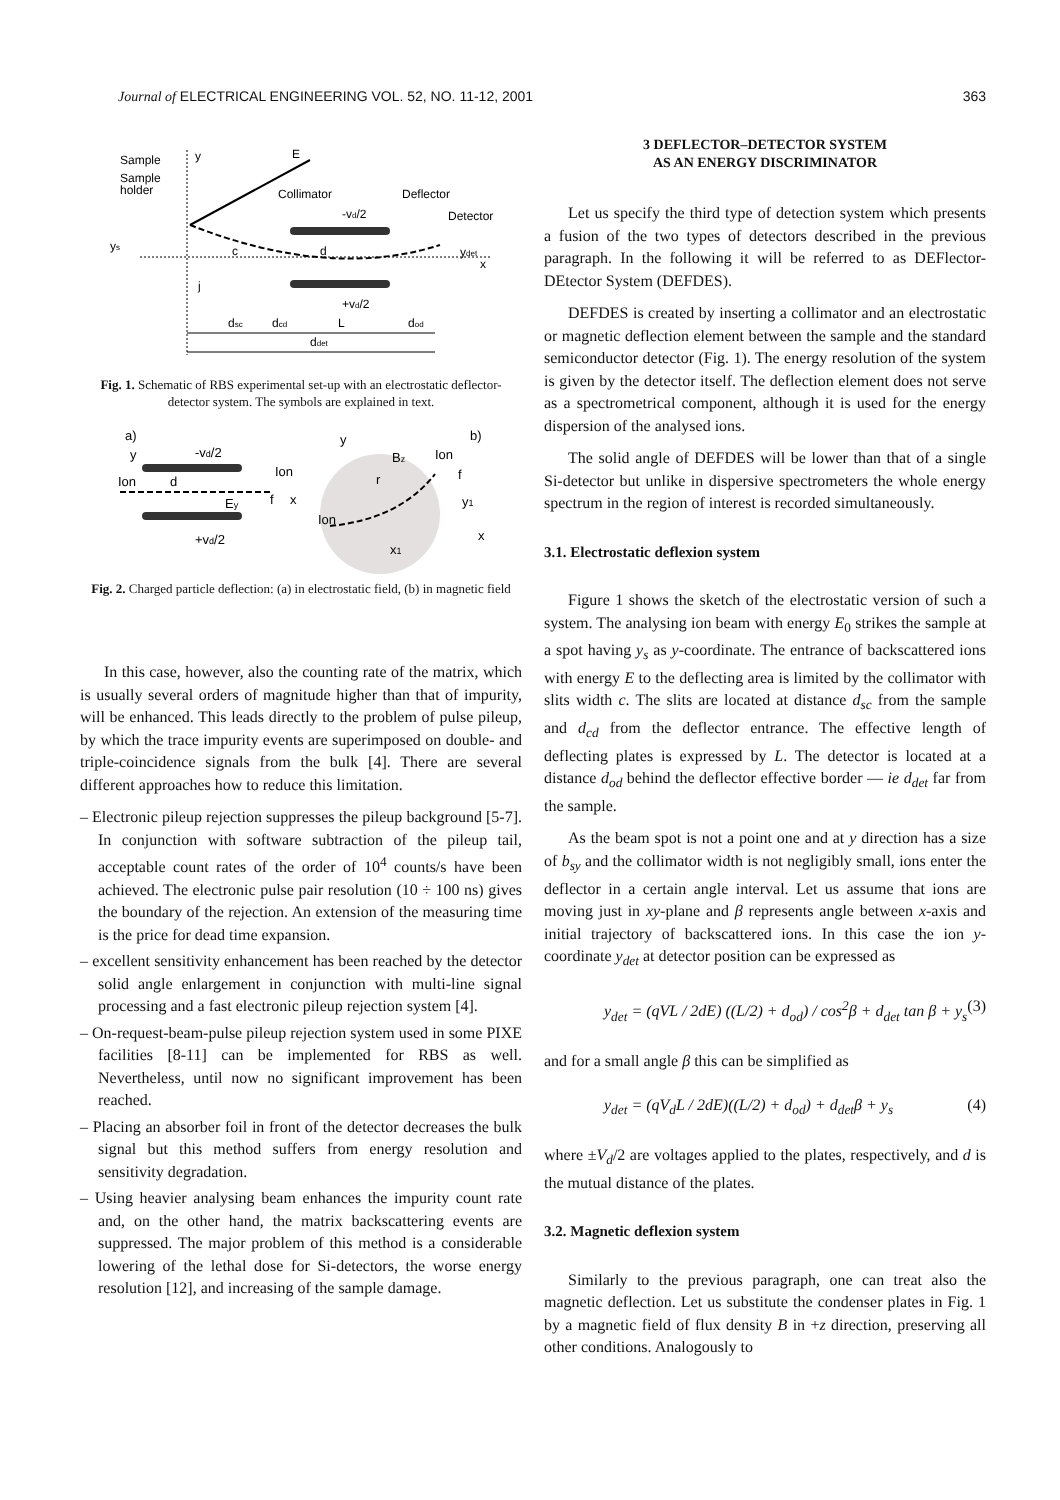Journal of ELECTRICAL ENGINEERING VOL. 52, NO. 11-12, 2001 363
Sample
Sample
holder
y
E
Collimator
Deflector
Detector
-vd/2
+vd/2
ys
c
d
ydet
x
j
dsc
dcd
L
dod
ddet
Fig. 1. Schematic of RBS experimental set-up with an electrostatic deflector-detector system. The symbols are explained in text.
a)
b)
y
-vd/2
Ion
d
Ion
Ey
f
x
+vd/2
y
Bz
r
Ion
f
y1
Ion
x
x1
Fig. 2. Charged particle deflection: (a) in electrostatic field, (b) in magnetic field
In this case, however, also the counting rate of the matrix, which is usually several orders of magnitude higher than that of impurity, will be enhanced. This leads directly to the problem of pulse pileup, by which the trace impurity events are superimposed on double- and triple-coincidence signals from the bulk [4]. There are several different approaches how to reduce this limitation.
– Electronic pileup rejection suppresses the pileup background [5-7]. In conjunction with software subtraction of the pileup tail, acceptable count rates of the order of 10<sup>4</sup> counts/s have been achieved. The electronic pulse pair resolution (10 ÷ 100 ns) gives the boundary of the rejection. An extension of the measuring time is the price for dead time expansion.
– excellent sensitivity enhancement has been reached by the detector solid angle enlargement in conjunction with multi-line signal processing and a fast electronic pileup rejection system [4].
– On-request-beam-pulse pileup rejection system used in some PIXE facilities [8-11] can be implemented for RBS as well. Nevertheless, until now no significant improvement has been reached.
– Placing an absorber foil in front of the detector decreases the bulk signal but this method suffers from energy resolution and sensitivity degradation.
– Using heavier analysing beam enhances the impurity count rate and, on the other hand, the matrix backscattering events are suppressed. The major problem of this method is a considerable lowering of the lethal dose for Si-detectors, the worse energy resolution [12], and increasing of the sample damage.
3 DEFLECTOR–DETECTOR SYSTEM
AS AN ENERGY DISCRIMINATOR
Let us specify the third type of detection system which presents a fusion of the two types of detectors described in the previous paragraph. In the following it will be referred to as DEFlector-DEtector System (DEFDES).
DEFDES is created by inserting a collimator and an electrostatic or magnetic deflection element between the sample and the standard semiconductor detector (Fig. 1). The energy resolution of the system is given by the detector itself. The deflection element does not serve as a spectrometrical component, although it is used for the energy dispersion of the analysed ions.
The solid angle of DEFDES will be lower than that of a single Si-detector but unlike in dispersive spectrometers the whole energy spectrum in the region of interest is recorded simultaneously.
3.1. Electrostatic deflexion system
Figure 1 shows the sketch of the electrostatic version of such a system. The analysing ion beam with energy E<sub>0</sub> strikes the sample at a spot having y<sub>s</sub> as y-coordinate. The entrance of backscattered ions with energy E to the deflecting area is limited by the collimator with slits width c. The slits are located at distance d<sub>sc</sub> from the sample and d<sub>cd</sub> from the deflector entrance. The effective length of deflecting plates is expressed by L. The detector is located at a distance d<sub>od</sub> behind the deflector effective border — ie d<sub>det</sub> far from the sample.
As the beam spot is not a point one and at y direction has a size of b<sub>sy</sub> and the collimator width is not negligibly small, ions enter the deflector in a certain angle interval. Let us assume that ions are moving just in xy-plane and β represents angle between x-axis and initial trajectory of backscattered ions. In this case the ion y-coordinate y<sub>det</sub> at detector position can be expressed as
y<sub>det</sub> = (qVL / 2dE) ((L/2) + d<sub>od</sub>) / cos<sup>2</sup>β + d<sub>det</sub> tan β + y<sub>s</sub> (3)
and for a small angle β this can be simplified as
y<sub>det</sub> = (qV<sub>d</sub>L / 2dE)((L/2) + d<sub>od</sub>) + d<sub>det</sub>β + y<sub>s</sub> (4)
where ±V<sub>d</sub>/2 are voltages applied to the plates, respectively, and d is the mutual distance of the plates.
3.2. Magnetic deflexion system
Similarly to the previous paragraph, one can treat also the magnetic deflection. Let us substitute the condenser plates in Fig. 1 by a magnetic field of flux density B in +z direction, preserving all other conditions. Analogously to